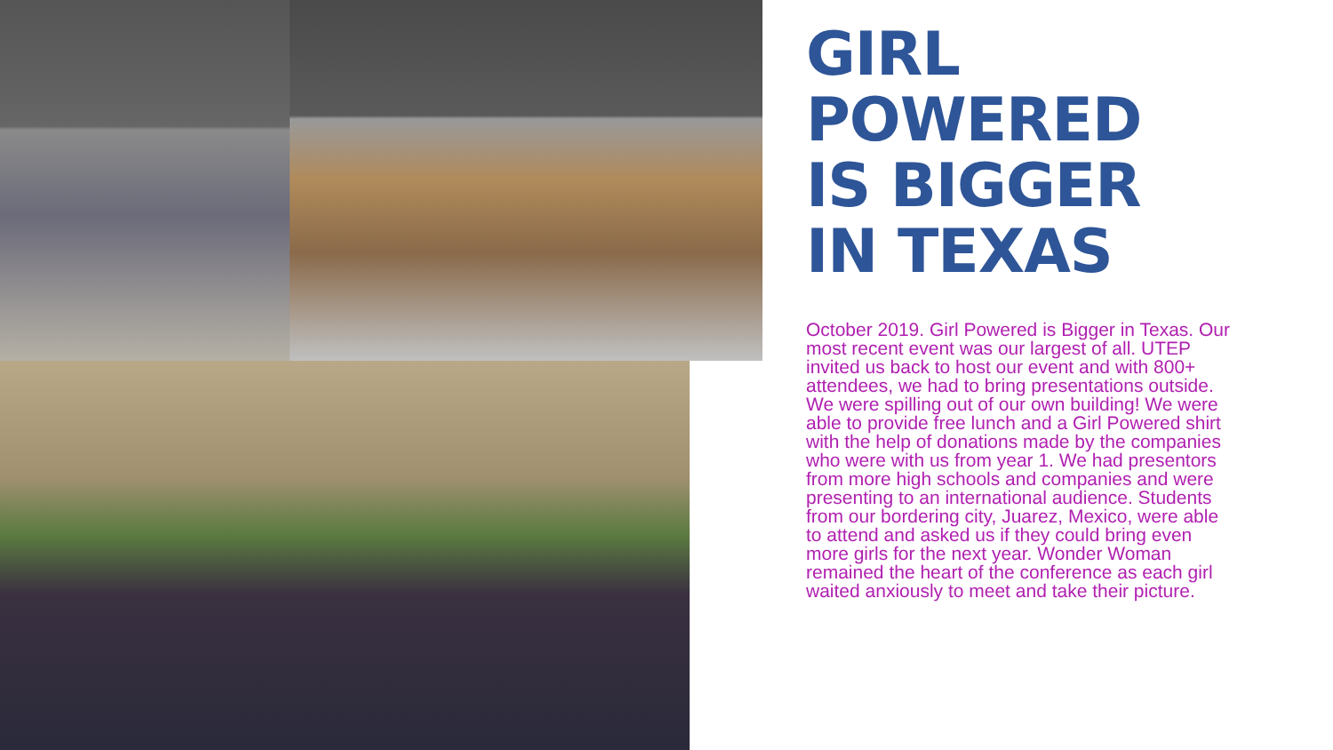GIRL
POWERED
IS BIGGER
IN TEXAS
October 2019. Girl Powered is Bigger in Texas. Our most recent event was our largest of all. UTEP invited us back to host our event and with 800+ attendees, we had to bring presentations outside. We were spilling out of our own building! We were able to provide free lunch and a Girl Powered shirt with the help of donations made by the companies who were with us from year 1. We had presentors from more high schools and companies and were presenting to an international audience. Students from our bordering city, Juarez, Mexico, were able to attend and asked us if they could bring even more girls for the next year. Wonder Woman remained the heart of the conference as each girl waited anxiously to meet and take their picture.